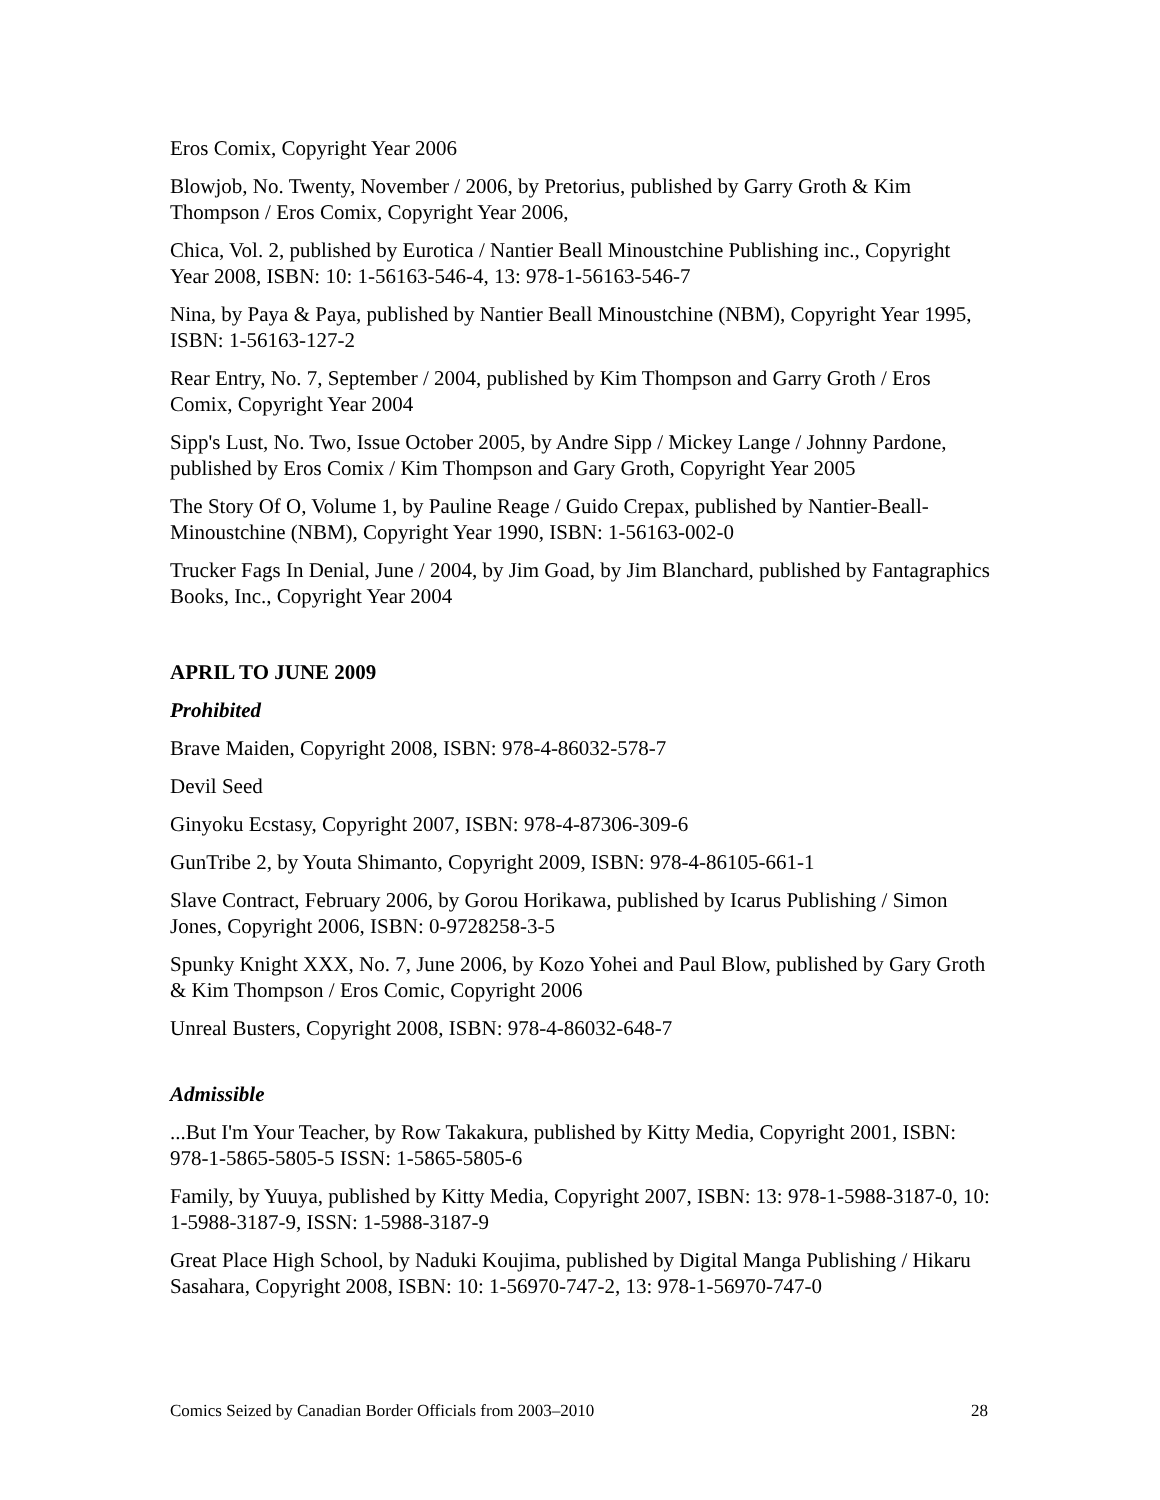Eros Comix, Copyright Year 2006
Blowjob, No. Twenty, November / 2006, by Pretorius, published by Garry Groth & Kim Thompson / Eros Comix, Copyright Year 2006,
Chica, Vol. 2, published by Eurotica / Nantier Beall Minoustchine Publishing inc., Copyright Year 2008, ISBN: 10: 1-56163-546-4, 13: 978-1-56163-546-7
Nina, by Paya & Paya, published by Nantier Beall Minoustchine (NBM), Copyright Year 1995, ISBN: 1-56163-127-2
Rear Entry, No. 7, September / 2004, published by Kim Thompson and Garry Groth / Eros Comix, Copyright Year 2004
Sipp's Lust, No. Two, Issue October 2005, by Andre Sipp / Mickey Lange / Johnny Pardone, published by Eros Comix / Kim Thompson and Gary Groth, Copyright Year 2005
The Story Of O, Volume 1, by Pauline Reage / Guido Crepax, published by Nantier-Beall-Minoustchine (NBM), Copyright Year 1990, ISBN: 1-56163-002-0
Trucker Fags In Denial, June / 2004, by Jim Goad, by Jim Blanchard, published by Fantagraphics Books, Inc., Copyright Year 2004
APRIL TO JUNE 2009
Prohibited
Brave Maiden, Copyright 2008, ISBN: 978-4-86032-578-7
Devil Seed
Ginyoku Ecstasy, Copyright 2007, ISBN: 978-4-87306-309-6
GunTribe 2, by Youta Shimanto, Copyright 2009, ISBN: 978-4-86105-661-1
Slave Contract, February 2006, by Gorou Horikawa, published by Icarus Publishing / Simon Jones, Copyright 2006, ISBN: 0-9728258-3-5
Spunky Knight XXX, No. 7, June 2006, by Kozo Yohei and Paul Blow, published by Gary Groth & Kim Thompson / Eros Comic, Copyright 2006
Unreal Busters, Copyright 2008, ISBN: 978-4-86032-648-7
Admissible
...But I'm Your Teacher, by Row Takakura, published by Kitty Media, Copyright 2001, ISBN: 978-1-5865-5805-5 ISSN: 1-5865-5805-6
Family, by Yuuya, published by Kitty Media, Copyright 2007, ISBN: 13: 978-1-5988-3187-0, 10: 1-5988-3187-9, ISSN: 1-5988-3187-9
Great Place High School, by Naduki Koujima, published by Digital Manga Publishing / Hikaru Sasahara, Copyright 2008, ISBN: 10: 1-56970-747-2, 13: 978-1-56970-747-0
Comics Seized by Canadian Border Officials from 2003–2010 28